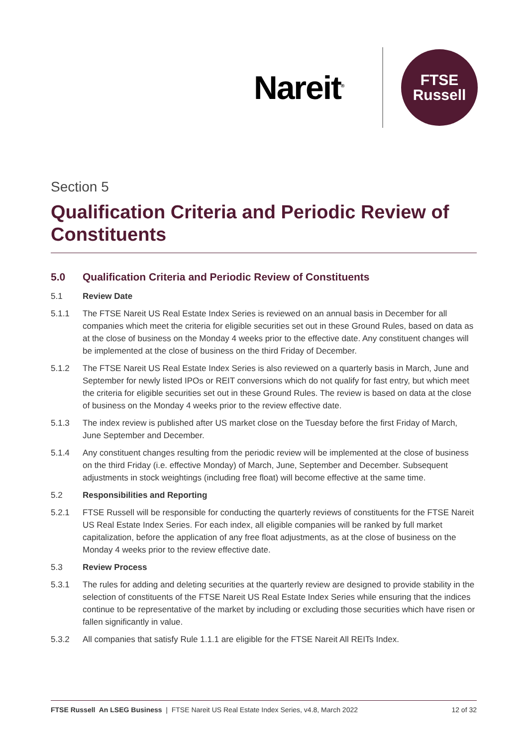Nareit<sup>®</sup>
FTSE
Russell
Section 5
Qualification Criteria and Periodic Review of Constituents
5.0 Qualification Criteria and Periodic Review of Constituents
5.1 Review Date
5.1.1 The FTSE Nareit US Real Estate Index Series is reviewed on an annual basis in December for all companies which meet the criteria for eligible securities set out in these Ground Rules, based on data as at the close of business on the Monday 4 weeks prior to the effective date. Any constituent changes will be implemented at the close of business on the third Friday of December.
5.1.2 The FTSE Nareit US Real Estate Index Series is also reviewed on a quarterly basis in March, June and September for newly listed IPOs or REIT conversions which do not qualify for fast entry, but which meet the criteria for eligible securities set out in these Ground Rules. The review is based on data at the close of business on the Monday 4 weeks prior to the review effective date.
5.1.3 The index review is published after US market close on the Tuesday before the first Friday of March, June September and December.
5.1.4 Any constituent changes resulting from the periodic review will be implemented at the close of business on the third Friday (i.e. effective Monday) of March, June, September and December. Subsequent adjustments in stock weightings (including free float) will become effective at the same time.
5.2 Responsibilities and Reporting
5.2.1 FTSE Russell will be responsible for conducting the quarterly reviews of constituents for the FTSE Nareit US Real Estate Index Series. For each index, all eligible companies will be ranked by full market capitalization, before the application of any free float adjustments, as at the close of business on the Monday 4 weeks prior to the review effective date.
5.3 Review Process
5.3.1 The rules for adding and deleting securities at the quarterly review are designed to provide stability in the selection of constituents of the FTSE Nareit US Real Estate Index Series while ensuring that the indices continue to be representative of the market by including or excluding those securities which have risen or fallen significantly in value.
5.3.2 All companies that satisfy Rule 1.1.1 are eligible for the FTSE Nareit All REITs Index.
FTSE Russell An LSEG Business | FTSE Nareit US Real Estate Index Series, v4.8, March 2022 12 of 32